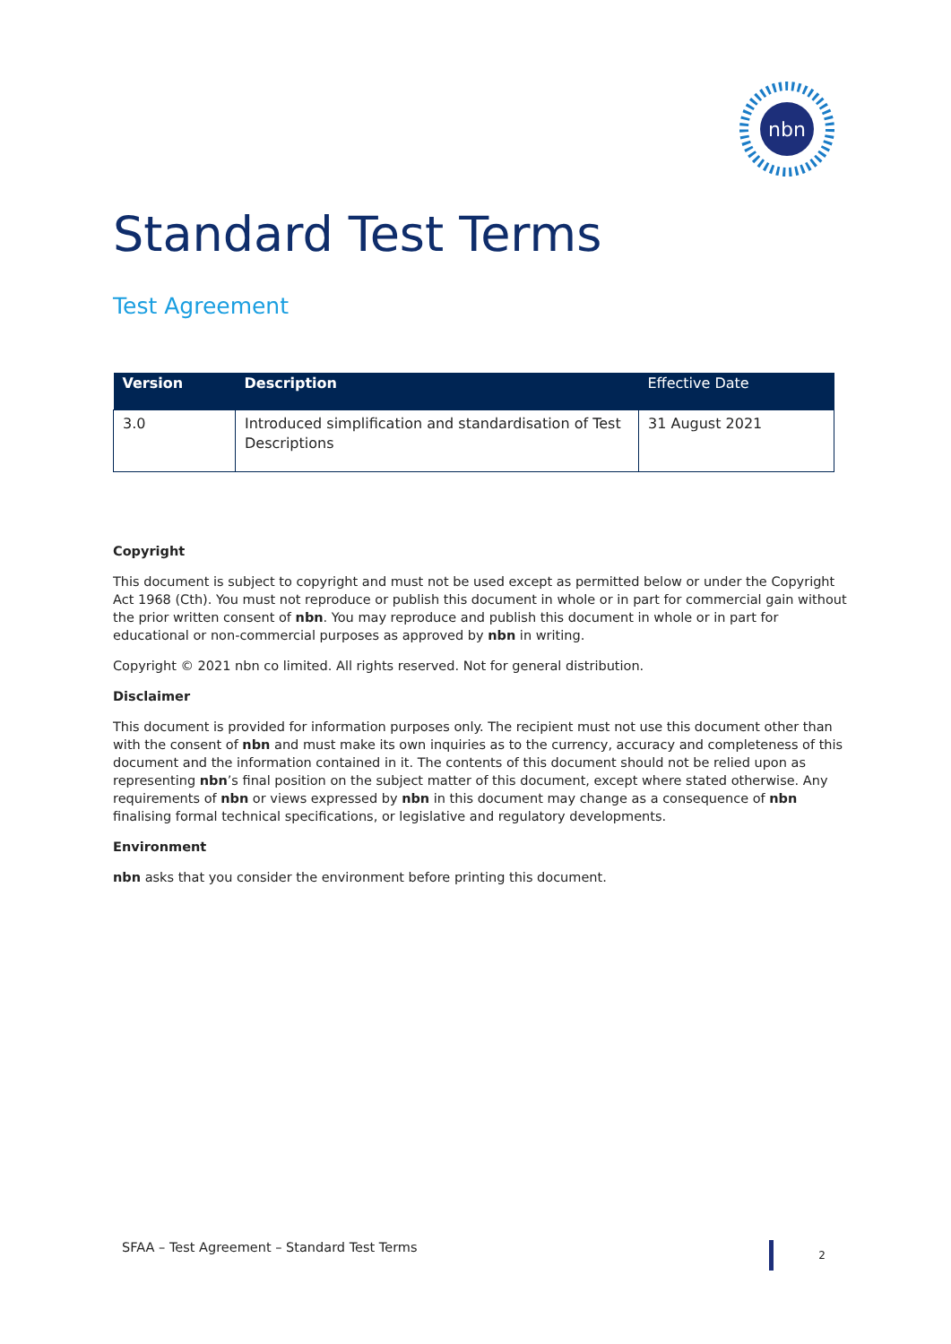nbn
Standard Test Terms
Test Agreement
| Version | Description | Effective Date |
| --- | --- | --- |
| 3.0 | Introduced simplification and standardisation of Test Descriptions | 31 August 2021 |
Copyright
This document is subject to copyright and must not be used except as permitted below or under the Copyright Act 1968 (Cth). You must not reproduce or publish this document in whole or in part for commercial gain without the prior written consent of nbn. You may reproduce and publish this document in whole or in part for educational or non-commercial purposes as approved by nbn in writing.
Copyright © 2021 nbn co limited. All rights reserved. Not for general distribution.
Disclaimer
This document is provided for information purposes only. The recipient must not use this document other than with the consent of nbn and must make its own inquiries as to the currency, accuracy and completeness of this document and the information contained in it. The contents of this document should not be relied upon as representing nbn’s final position on the subject matter of this document, except where stated otherwise. Any requirements of nbn or views expressed by nbn in this document may change as a consequence of nbn finalising formal technical specifications, or legislative and regulatory developments.
Environment
nbn asks that you consider the environment before printing this document.
SFAA – Test Agreement – Standard Test Terms 2